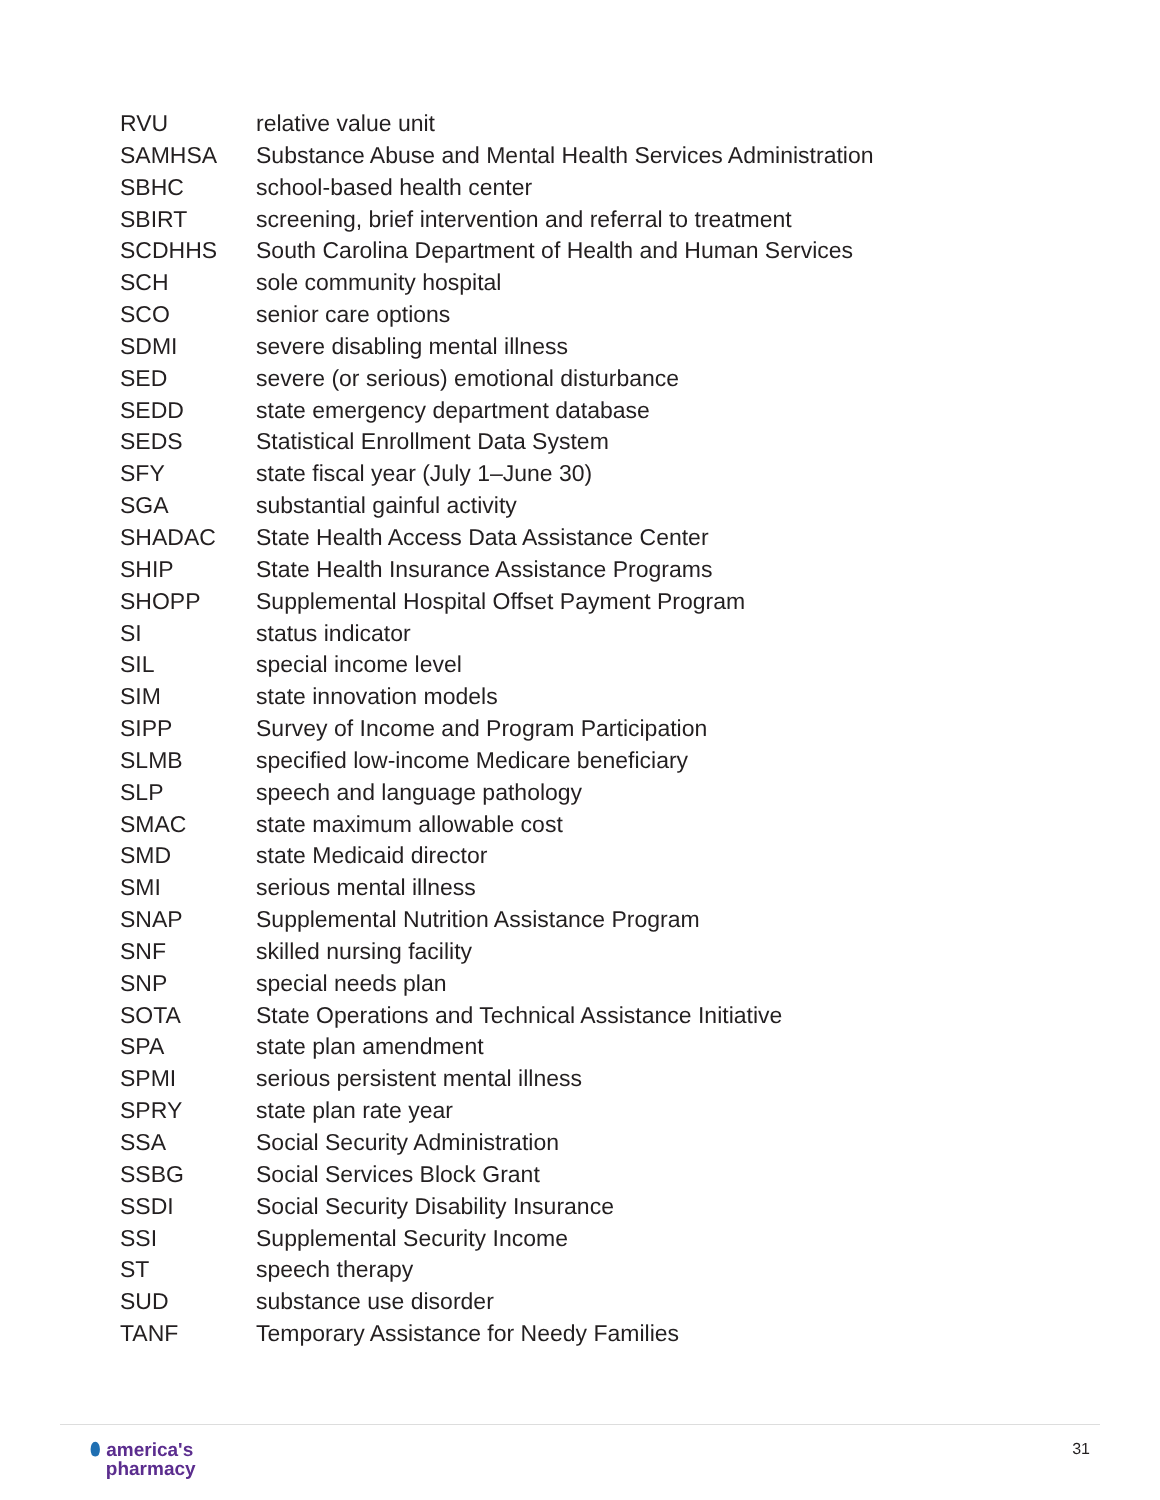RVU relative value unit
SAMHSA Substance Abuse and Mental Health Services Administration
SBHC school-based health center
SBIRT screening, brief intervention and referral to treatment
SCDHHS South Carolina Department of Health and Human Services
SCH sole community hospital
SCO senior care options
SDMI severe disabling mental illness
SED severe (or serious) emotional disturbance
SEDD state emergency department database
SEDS Statistical Enrollment Data System
SFY state fiscal year (July 1–June 30)
SGA substantial gainful activity
SHADAC State Health Access Data Assistance Center
SHIP State Health Insurance Assistance Programs
SHOPP Supplemental Hospital Offset Payment Program
SI status indicator
SIL special income level
SIM state innovation models
SIPP Survey of Income and Program Participation
SLMB specified low-income Medicare beneficiary
SLP speech and language pathology
SMAC state maximum allowable cost
SMD state Medicaid director
SMI serious mental illness
SNAP Supplemental Nutrition Assistance Program
SNF skilled nursing facility
SNP special needs plan
SOTA State Operations and Technical Assistance Initiative
SPA state plan amendment
SPMI serious persistent mental illness
SPRY state plan rate year
SSA Social Security Administration
SSBG Social Services Block Grant
SSDI Social Security Disability Insurance
SSI Supplemental Security Income
ST speech therapy
SUD substance use disorder
TANF Temporary Assistance for Needy Families
⬮ america's
pharmacy
31